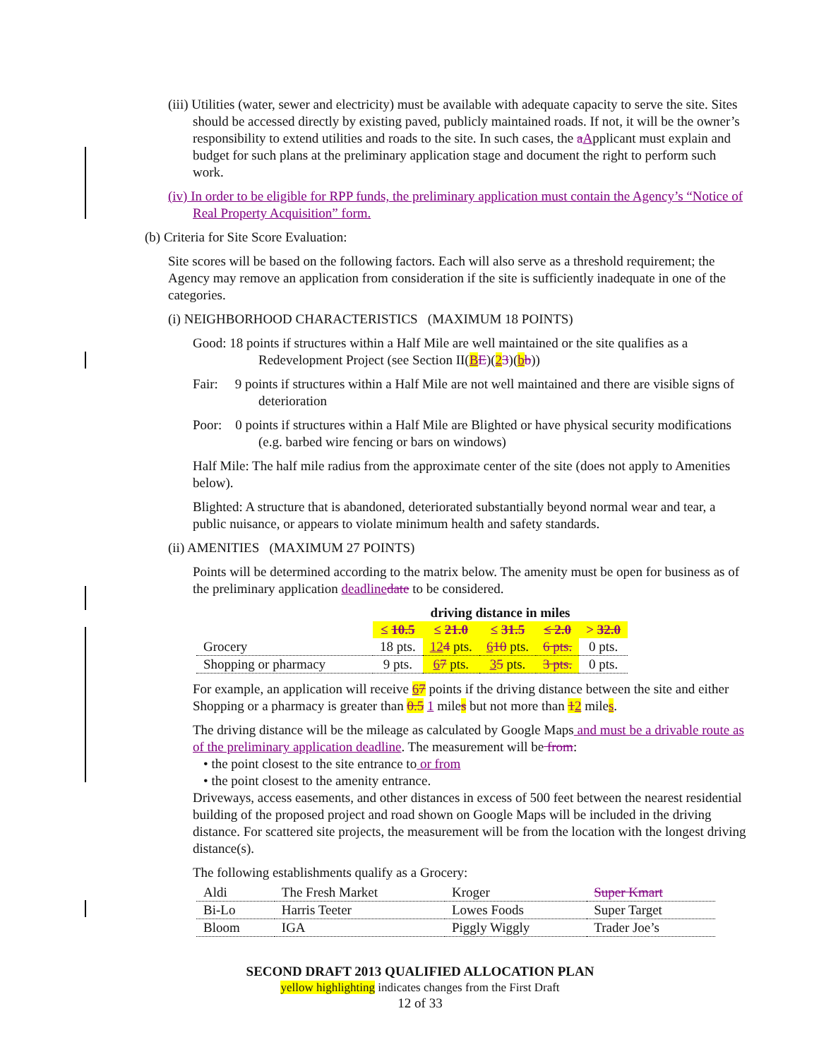(iii) Utilities (water, sewer and electricity) must be available with adequate capacity to serve the site. Sites should be accessed directly by existing paved, publicly maintained roads. If not, it will be the owner’s responsibility to extend utilities and roads to the site. In such cases, the aApplicant must explain and budget for such plans at the preliminary application stage and document the right to perform such work.
(iv) In order to be eligible for RPP funds, the preliminary application must contain the Agency’s “Notice of Real Property Acquisition” form.
(b) Criteria for Site Score Evaluation:
Site scores will be based on the following factors. Each will also serve as a threshold requirement; the Agency may remove an application from consideration if the site is sufficiently inadequate in one of the categories.
(i) NEIGHBORHOOD CHARACTERISTICS (MAXIMUM 18 POINTS)
Good: 18 points if structures within a Half Mile are well maintained or the site qualifies as a Redevelopment Project (see Section II(BE)(23)(bb))
Fair: 9 points if structures within a Half Mile are not well maintained and there are visible signs of deterioration
Poor: 0 points if structures within a Half Mile are Blighted or have physical security modifications (e.g. barbed wire fencing or bars on windows)
Half Mile: The half mile radius from the approximate center of the site (does not apply to Amenities below).
Blighted: A structure that is abandoned, deteriorated substantially beyond normal wear and tear, a public nuisance, or appears to violate minimum health and safety standards.
(ii) AMENITIES (MAXIMUM 27 POINTS)
Points will be determined according to the matrix below. The amenity must be open for business as of the preliminary application deadline date to be considered.
| | driving distance in miles | | | | |
| --- | --- | --- | --- | --- | --- |
| | ≤ 10.5 | ≤ 21.0 | ≤ 31.5 | ≤ 2.0 | > 32.0 |
| Grocery | 18 pts. | 12 4 pts. | 6 10 pts. | 6 pts. | 0 pts. |
| Shopping or pharmacy | 9 pts. | 6 7 pts. | 3 5 pts. | 3 pts. | 0 pts. |
For example, an application will receive 67 points if the driving distance between the site and either Shopping or a pharmacy is greater than 0.5 1 miles but not more than 12 miles.
The driving distance will be the mileage as calculated by Google Maps and must be a drivable route as of the preliminary application deadline. The measurement will be from:
• the point closest to the site entrance to or from
• the point closest to the amenity entrance.
Driveways, access easements, and other distances in excess of 500 feet between the nearest residential building of the proposed project and road shown on Google Maps will be included in the driving distance. For scattered site projects, the measurement will be from the location with the longest driving distance(s).
The following establishments qualify as a Grocery:
| Aldi | The Fresh Market | Kroger | Super Kmart |
| Bi-Lo | Harris Teeter | Lowes Foods | Super Target |
| Bloom | IGA | Piggly Wiggly | Trader Joe’s |
SECOND DRAFT 2013 QUALIFIED ALLOCATION PLAN
yellow highlighting indicates changes from the First Draft
12 of 33